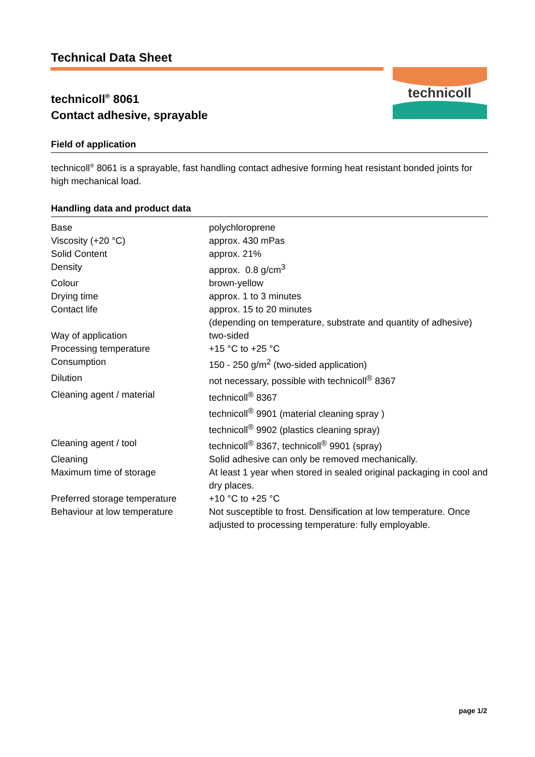Technical Data Sheet
technicoll
technicoll<sup>®</sup> 8061
Contact adhesive, sprayable
Field of application
technicoll<sup>®</sup> 8061 is a sprayable, fast handling contact adhesive forming heat resistant bonded joints for high mechanical load.
Handling data and product data
| Base | polychloroprene |
| Viscosity (+20 °C) | approx. 430 mPas |
| Solid Content | approx. 21% |
| Density | approx. 0.8 g/cm<sup>3</sup> |
| Colour | brown-yellow |
| Drying time | approx. 1 to 3 minutes |
| Contact life | approx. 15 to 20 minutes (depending on temperature, substrate and quantity of adhesive) |
| Way of application | two-sided |
| Processing temperature | +15 °C to +25 °C |
| Consumption | 150 - 250 g/m<sup>2</sup> (two-sided application) |
| Dilution | not necessary, possible with technicoll<sup>®</sup> 8367 |
| Cleaning agent / material | technicoll<sup>®</sup> 8367 technicoll<sup>®</sup> 9901 (material cleaning spray ) technicoll<sup>®</sup> 9902 (plastics cleaning spray) |
| Cleaning agent / tool | technicoll<sup>®</sup> 8367, technicoll<sup>®</sup> 9901 (spray) |
| Cleaning | Solid adhesive can only be removed mechanically. |
| Maximum time of storage | At least 1 year when stored in sealed original packaging in cool and dry places. |
| Preferred storage temperature | +10 °C to +25 °C |
| Behaviour at low temperature | Not susceptible to frost. Densification at low temperature. Once adjusted to processing temperature: fully employable. |
page 1/2